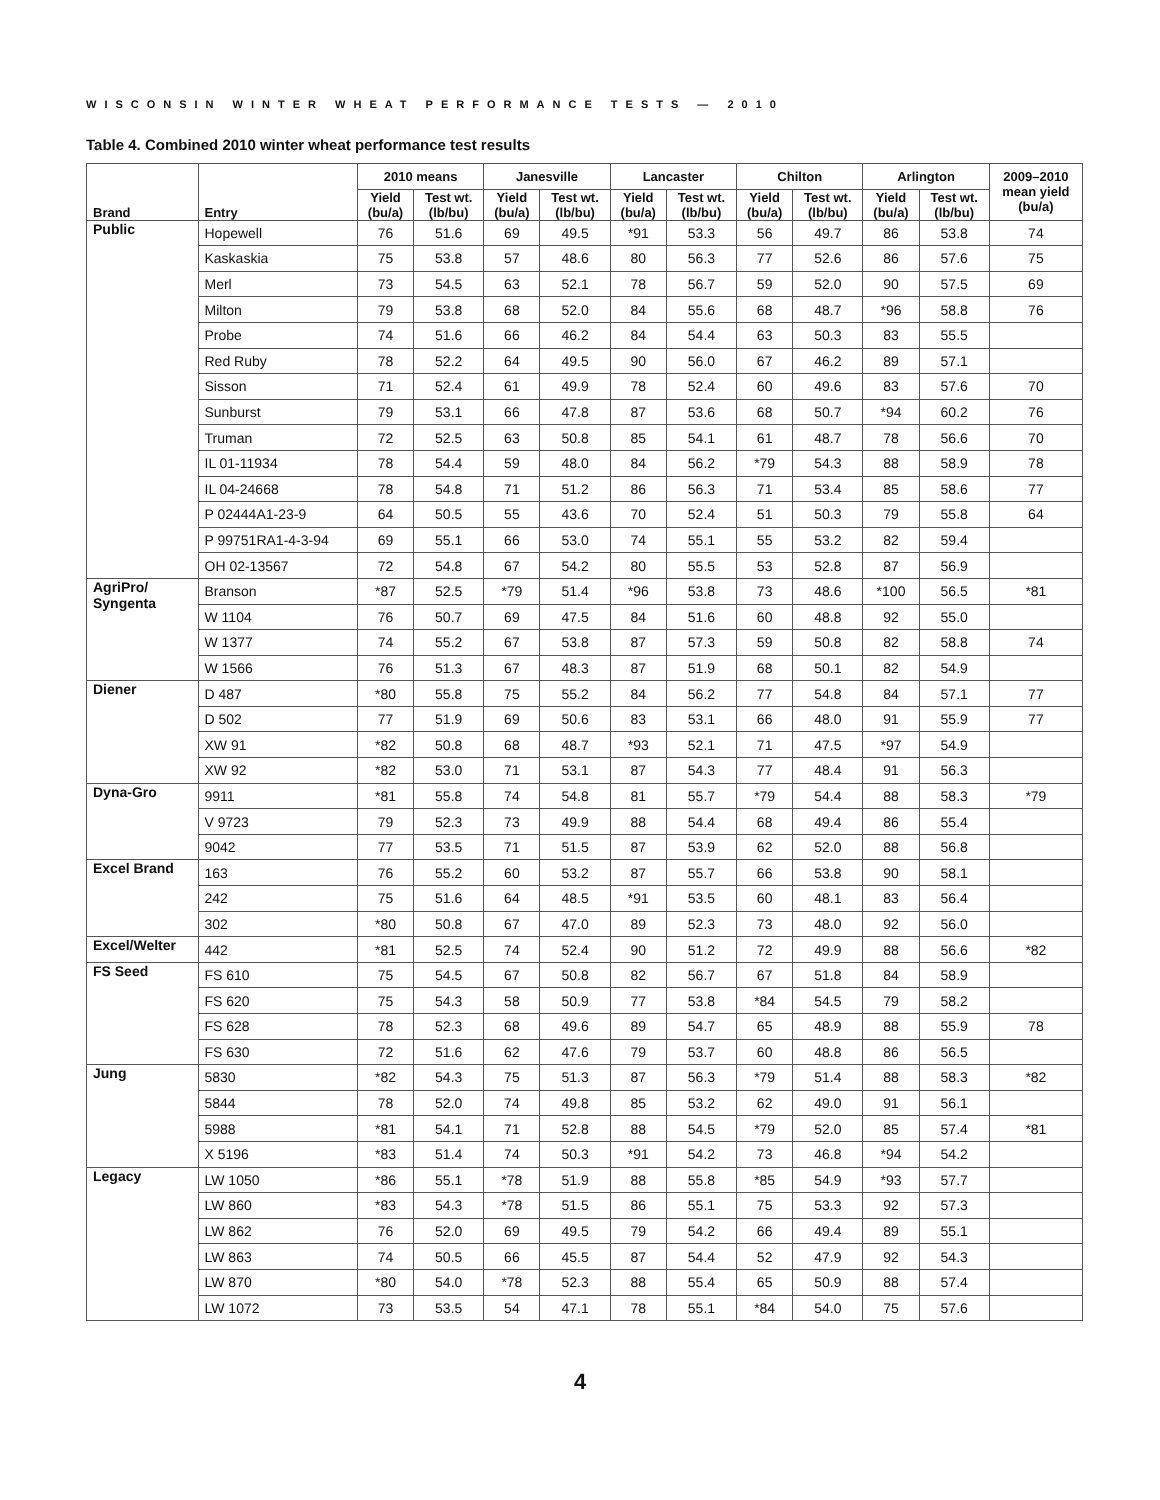WISCONSIN WINTER WHEAT PERFORMANCE TESTS — 2010
Table 4. Combined 2010 winter wheat performance test results
| Brand | Entry | 2010 means | | Janesville | | Lancaster | | Chilton | | Arlington | | 2009–2010 mean yield (bu/a) |
| --- | --- | --- | --- | --- | --- | --- | --- | --- | --- | --- | --- | --- |
| | | Yield (bu/a) | Test wt. (lb/bu) | Yield (bu/a) | Test wt. (lb/bu) | Yield (bu/a) | Test wt. (lb/bu) | Yield (bu/a) | Test wt. (lb/bu) | Yield (bu/a) | Test wt. (lb/bu) | |
| Public | Hopewell | 76 | 51.6 | 69 | 49.5 | *91 | 53.3 | 56 | 49.7 | 86 | 53.8 | 74 |
| | Kaskaskia | 75 | 53.8 | 57 | 48.6 | 80 | 56.3 | 77 | 52.6 | 86 | 57.6 | 75 |
| | Merl | 73 | 54.5 | 63 | 52.1 | 78 | 56.7 | 59 | 52.0 | 90 | 57.5 | 69 |
| | Milton | 79 | 53.8 | 68 | 52.0 | 84 | 55.6 | 68 | 48.7 | *96 | 58.8 | 76 |
| | Probe | 74 | 51.6 | 66 | 46.2 | 84 | 54.4 | 63 | 50.3 | 83 | 55.5 | |
| | Red Ruby | 78 | 52.2 | 64 | 49.5 | 90 | 56.0 | 67 | 46.2 | 89 | 57.1 | |
| | Sisson | 71 | 52.4 | 61 | 49.9 | 78 | 52.4 | 60 | 49.6 | 83 | 57.6 | 70 |
| | Sunburst | 79 | 53.1 | 66 | 47.8 | 87 | 53.6 | 68 | 50.7 | *94 | 60.2 | 76 |
| | Truman | 72 | 52.5 | 63 | 50.8 | 85 | 54.1 | 61 | 48.7 | 78 | 56.6 | 70 |
| | IL 01-11934 | 78 | 54.4 | 59 | 48.0 | 84 | 56.2 | *79 | 54.3 | 88 | 58.9 | 78 |
| | IL 04-24668 | 78 | 54.8 | 71 | 51.2 | 86 | 56.3 | 71 | 53.4 | 85 | 58.6 | 77 |
| | P 02444A1-23-9 | 64 | 50.5 | 55 | 43.6 | 70 | 52.4 | 51 | 50.3 | 79 | 55.8 | 64 |
| | P 99751RA1-4-3-94 | 69 | 55.1 | 66 | 53.0 | 74 | 55.1 | 55 | 53.2 | 82 | 59.4 | |
| | OH 02-13567 | 72 | 54.8 | 67 | 54.2 | 80 | 55.5 | 53 | 52.8 | 87 | 56.9 | |
| AgriPro/ Syngenta | Branson | *87 | 52.5 | *79 | 51.4 | *96 | 53.8 | 73 | 48.6 | *100 | 56.5 | *81 |
| | W 1104 | 76 | 50.7 | 69 | 47.5 | 84 | 51.6 | 60 | 48.8 | 92 | 55.0 | |
| | W 1377 | 74 | 55.2 | 67 | 53.8 | 87 | 57.3 | 59 | 50.8 | 82 | 58.8 | 74 |
| | W 1566 | 76 | 51.3 | 67 | 48.3 | 87 | 51.9 | 68 | 50.1 | 82 | 54.9 | |
| Diener | D 487 | *80 | 55.8 | 75 | 55.2 | 84 | 56.2 | 77 | 54.8 | 84 | 57.1 | 77 |
| | D 502 | 77 | 51.9 | 69 | 50.6 | 83 | 53.1 | 66 | 48.0 | 91 | 55.9 | 77 |
| | XW 91 | *82 | 50.8 | 68 | 48.7 | *93 | 52.1 | 71 | 47.5 | *97 | 54.9 | |
| | XW 92 | *82 | 53.0 | 71 | 53.1 | 87 | 54.3 | 77 | 48.4 | 91 | 56.3 | |
| Dyna-Gro | 9911 | *81 | 55.8 | 74 | 54.8 | 81 | 55.7 | *79 | 54.4 | 88 | 58.3 | *79 |
| | V 9723 | 79 | 52.3 | 73 | 49.9 | 88 | 54.4 | 68 | 49.4 | 86 | 55.4 | |
| | 9042 | 77 | 53.5 | 71 | 51.5 | 87 | 53.9 | 62 | 52.0 | 88 | 56.8 | |
| Excel Brand | 163 | 76 | 55.2 | 60 | 53.2 | 87 | 55.7 | 66 | 53.8 | 90 | 58.1 | |
| | 242 | 75 | 51.6 | 64 | 48.5 | *91 | 53.5 | 60 | 48.1 | 83 | 56.4 | |
| | 302 | *80 | 50.8 | 67 | 47.0 | 89 | 52.3 | 73 | 48.0 | 92 | 56.0 | |
| Excel/Welter | 442 | *81 | 52.5 | 74 | 52.4 | 90 | 51.2 | 72 | 49.9 | 88 | 56.6 | *82 |
| FS Seed | FS 610 | 75 | 54.5 | 67 | 50.8 | 82 | 56.7 | 67 | 51.8 | 84 | 58.9 | |
| | FS 620 | 75 | 54.3 | 58 | 50.9 | 77 | 53.8 | *84 | 54.5 | 79 | 58.2 | |
| | FS 628 | 78 | 52.3 | 68 | 49.6 | 89 | 54.7 | 65 | 48.9 | 88 | 55.9 | 78 |
| | FS 630 | 72 | 51.6 | 62 | 47.6 | 79 | 53.7 | 60 | 48.8 | 86 | 56.5 | |
| Jung | 5830 | *82 | 54.3 | 75 | 51.3 | 87 | 56.3 | *79 | 51.4 | 88 | 58.3 | *82 |
| | 5844 | 78 | 52.0 | 74 | 49.8 | 85 | 53.2 | 62 | 49.0 | 91 | 56.1 | |
| | 5988 | *81 | 54.1 | 71 | 52.8 | 88 | 54.5 | *79 | 52.0 | 85 | 57.4 | *81 |
| | X 5196 | *83 | 51.4 | 74 | 50.3 | *91 | 54.2 | 73 | 46.8 | *94 | 54.2 | |
| Legacy | LW 1050 | *86 | 55.1 | *78 | 51.9 | 88 | 55.8 | *85 | 54.9 | *93 | 57.7 | |
| | LW 860 | *83 | 54.3 | *78 | 51.5 | 86 | 55.1 | 75 | 53.3 | 92 | 57.3 | |
| | LW 862 | 76 | 52.0 | 69 | 49.5 | 79 | 54.2 | 66 | 49.4 | 89 | 55.1 | |
| | LW 863 | 74 | 50.5 | 66 | 45.5 | 87 | 54.4 | 52 | 47.9 | 92 | 54.3 | |
| | LW 870 | *80 | 54.0 | *78 | 52.3 | 88 | 55.4 | 65 | 50.9 | 88 | 57.4 | |
| | LW 1072 | 73 | 53.5 | 54 | 47.1 | 78 | 55.1 | *84 | 54.0 | 75 | 57.6 | |
4